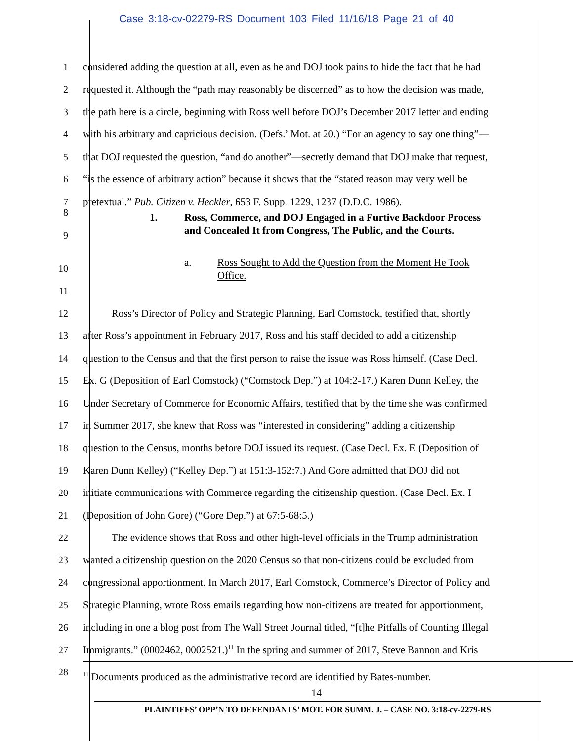Case 3:18-cv-02279-RS Document 103 Filed 11/16/18 Page 21 of 40
1 considered adding the question at all, even as he and DOJ took pains to hide the fact that he had
2 requested it. Although the “path may reasonably be discerned” as to how the decision was made,
3 the path here is a circle, beginning with Ross well before DOJ’s December 2017 letter and ending
4 with his arbitrary and capricious decision. (Defs.’ Mot. at 20.) “For an agency to say one thing”—
5 that DOJ requested the question, “and do another”—secretly demand that DOJ make that request,
6 “is the essence of arbitrary action” because it shows that the “stated reason may very well be
7 pretextual.” Pub. Citizen v. Heckler, 653 F. Supp. 1229, 1237 (D.D.C. 1986).
8
9 1. Ross, Commerce, and DOJ Engaged in a Furtive Backdoor Process
and Concealed It from Congress, The Public, and the Courts.
10 a. Ross Sought to Add the Question from the Moment He Took
Office.
11
12 Ross’s Director of Policy and Strategic Planning, Earl Comstock, testified that, shortly
13 after Ross’s appointment in February 2017, Ross and his staff decided to add a citizenship
14 question to the Census and that the first person to raise the issue was Ross himself. (Case Decl.
15 Ex. G (Deposition of Earl Comstock) (“Comstock Dep.”) at 104:2-17.) Karen Dunn Kelley, the
16 Under Secretary of Commerce for Economic Affairs, testified that by the time she was confirmed
17 in Summer 2017, she knew that Ross was “interested in considering” adding a citizenship
18 question to the Census, months before DOJ issued its request. (Case Decl. Ex. E (Deposition of
19 Karen Dunn Kelley) (“Kelley Dep.”) at 151:3-152:7.) And Gore admitted that DOJ did not
20 initiate communications with Commerce regarding the citizenship question. (Case Decl. Ex. I
21 (Deposition of John Gore) (“Gore Dep.”) at 67:5-68:5.)
22 The evidence shows that Ross and other high-level officials in the Trump administration
23 wanted a citizenship question on the 2020 Census so that non-citizens could be excluded from
24 congressional apportionment. In March 2017, Earl Comstock, Commerce’s Director of Policy and
25 Strategic Planning, wrote Ross emails regarding how non-citizens are treated for apportionment,
26 including in one a blog post from The Wall Street Journal titled, “[t]he Pitfalls of Counting Illegal
27 Immigrants.” (0002462, 0002521.)<sup>11</sup> In the spring and summer of 2017, Steve Bannon and Kris
28 <sup>11</sup> Documents produced as the administrative record are identified by Bates-number.
14
PLAINTIFFS’ OPP’N TO DEFENDANTS’ MOT. FOR SUMM. J. – CASE NO. 3:18-cv-2279-RS